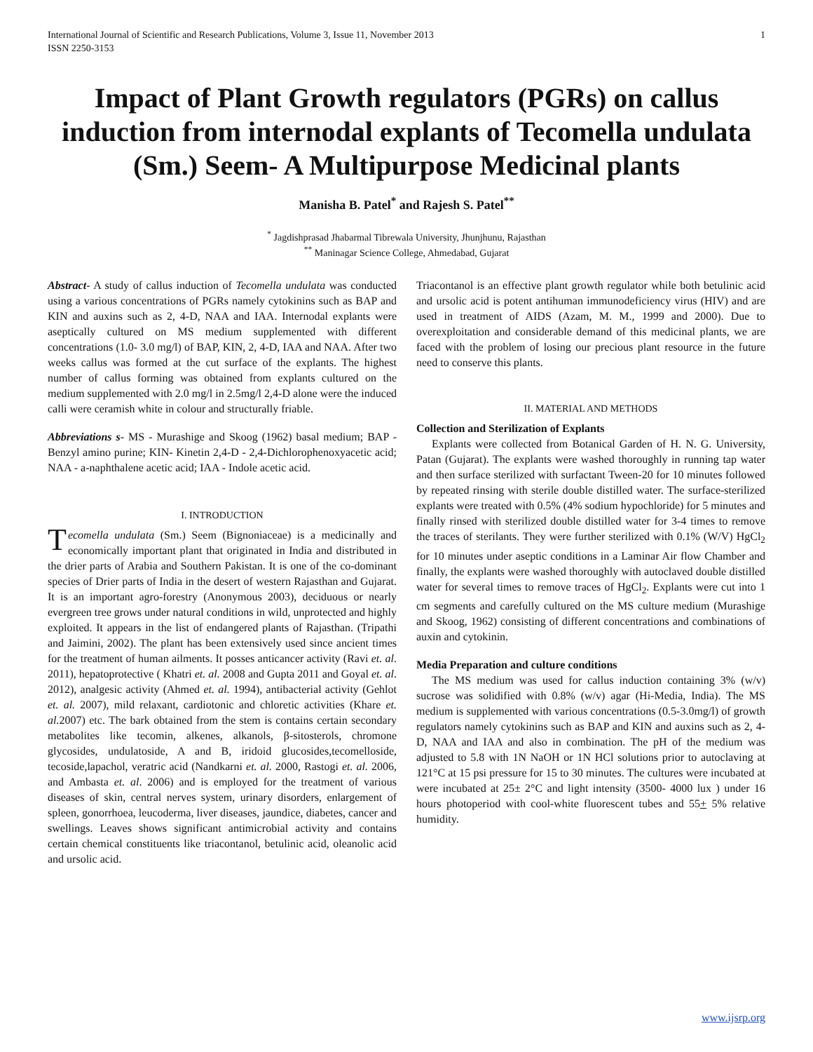International Journal of Scientific and Research Publications, Volume 3, Issue 11, November 2013
ISSN 2250-3153 1
Impact of Plant Growth regulators (PGRs) on callus induction from internodal explants of Tecomella undulata (Sm.) Seem- A Multipurpose Medicinal plants
Manisha B. Patel<sup>*</sup> and Rajesh S. Patel<sup>**</sup>
<sup>*</sup> Jagdishprasad Jhabarmal Tibrewala University, Jhunjhunu, Rajasthan
<sup>**</sup> Maninagar Science College, Ahmedabad, Gujarat
Abstract- A study of callus induction of Tecomella undulata was conducted using a various concentrations of PGRs namely cytokinins such as BAP and KIN and auxins such as 2, 4-D, NAA and IAA. Internodal explants were aseptically cultured on MS medium supplemented with different concentrations (1.0- 3.0 mg/l) of BAP, KIN, 2, 4-D, IAA and NAA. After two weeks callus was formed at the cut surface of the explants. The highest number of callus forming was obtained from explants cultured on the medium supplemented with 2.0 mg/l in 2.5mg/l 2,4-D alone were the induced calli were ceramish white in colour and structurally friable.
Abbreviations s- MS - Murashige and Skoog (1962) basal medium; BAP - Benzyl amino purine; KIN- Kinetin 2,4-D - 2,4-Dichlorophenoxyacetic acid; NAA - a-naphthalene acetic acid; IAA - Indole acetic acid.
I. INTRODUCTION
Tecomella undulata (Sm.) Seem (Bignoniaceae) is a medicinally and economically important plant that originated in India and distributed in the drier parts of Arabia and Southern Pakistan. It is one of the co-dominant species of Drier parts of India in the desert of western Rajasthan and Gujarat. It is an important agro-forestry (Anonymous 2003), deciduous or nearly evergreen tree grows under natural conditions in wild, unprotected and highly exploited. It appears in the list of endangered plants of Rajasthan. (Tripathi and Jaimini, 2002). The plant has been extensively used since ancient times for the treatment of human ailments. It posses anticancer activity (Ravi et. al. 2011), hepatoprotective ( Khatri et. al. 2008 and Gupta 2011 and Goyal et. al. 2012), analgesic activity (Ahmed et. al. 1994), antibacterial activity (Gehlot et. al. 2007), mild relaxant, cardiotonic and chloretic activities (Khare et. al. 2007) etc. The bark obtained from the stem is contains certain secondary metabolites like tecomin, alkenes, alkanols, β-sitosterols, chromone glycosides, undulatoside, A and B, iridoid glucosides,tecomelloside, tecoside,lapachol, veratric acid (Nandkarni et. al. 2000, Rastogi et. al. 2006, and Ambasta et. al. 2006) and is employed for the treatment of various diseases of skin, central nerves system, urinary disorders, enlargement of spleen, gonorrhoea, leucoderma, liver diseases, jaundice, diabetes, cancer and swellings. Leaves shows significant antimicrobial activity and contains certain chemical constituents like triacontanol, betulinic acid, oleanolic acid and ursolic acid.
Triacontanol is an effective plant growth regulator while both betulinic acid and ursolic acid is potent antihuman immunodeficiency virus (HIV) and are used in treatment of AIDS (Azam, M. M., 1999 and 2000). Due to overexploitation and considerable demand of this medicinal plants, we are faced with the problem of losing our precious plant resource in the future need to conserve this plants.
II. MATERIAL AND METHODS
Collection and Sterilization of Explants
Explants were collected from Botanical Garden of H. N. G. University, Patan (Gujarat). The explants were washed thoroughly in running tap water and then surface sterilized with surfactant Tween-20 for 10 minutes followed by repeated rinsing with sterile double distilled water. The surface-sterilized explants were treated with 0.5% (4% sodium hypochloride) for 5 minutes and finally rinsed with sterilized double distilled water for 3-4 times to remove the traces of sterilants. They were further sterilized with 0.1% (W/V) HgCl<sub>2</sub> for 10 minutes under aseptic conditions in a Laminar Air flow Chamber and finally, the explants were washed thoroughly with autoclaved double distilled water for several times to remove traces of HgCl<sub>2</sub>. Explants were cut into 1 cm segments and carefully cultured on the MS culture medium (Murashige and Skoog, 1962) consisting of different concentrations and combinations of auxin and cytokinin.
Media Preparation and culture conditions
The MS medium was used for callus induction containing 3% (w/v) sucrose was solidified with 0.8% (w/v) agar (Hi-Media, India). The MS medium is supplemented with various concentrations (0.5-3.0mg/l) of growth regulators namely cytokinins such as BAP and KIN and auxins such as 2, 4-D, NAA and IAA and also in combination. The pH of the medium was adjusted to 5.8 with 1N NaOH or 1N HCl solutions prior to autoclaving at 121°C at 15 psi pressure for 15 to 30 minutes. The cultures were incubated at were incubated at 25± 2°C and light intensity (3500- 4000 lux ) under 16 hours photoperiod with cool-white fluorescent tubes and 55+ 5% relative humidity.
www.ijsrp.org